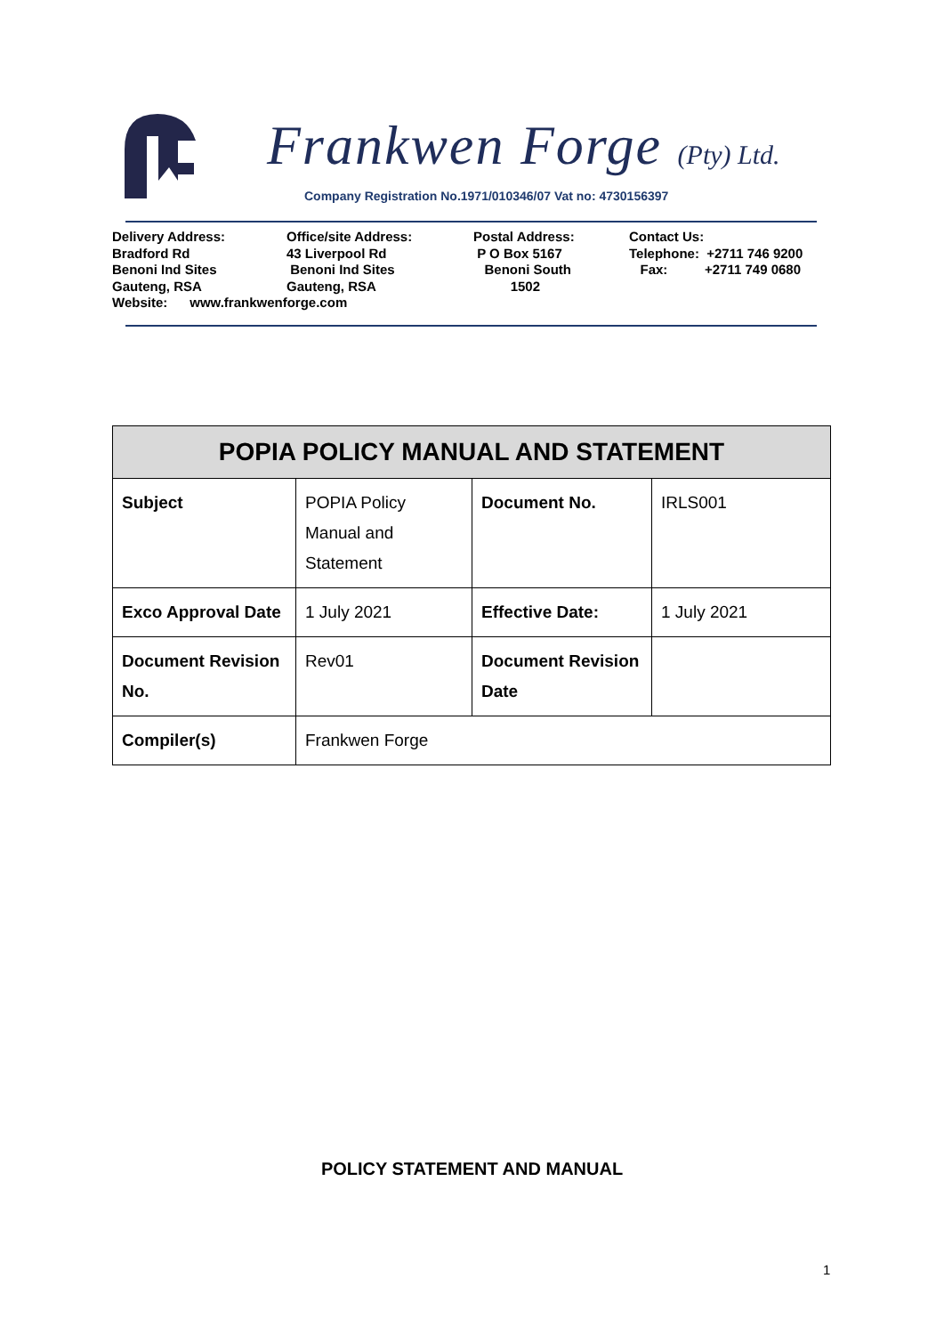Frankwen Forge (Pty) Ltd.
Company Registration No.1971/010346/07 Vat no: 4730156397
Delivery Address: Bradford Rd Benoni Ind Sites Gauteng, RSA Website: www.frankwenforge.com
Office/site Address: 43 Liverpool Rd Benoni Ind Sites Gauteng, RSA
Postal Address: P O Box 5167 Benoni South 1502
Contact Us: Telephone: +2711 746 9200 Fax: +2711 749 0680
| POPIA POLICY MANUAL AND STATEMENT | | | |
| --- | --- | --- | --- |
| Subject | POPIA Policy Manual and Statement | Document No. | IRLS001 |
| Exco Approval Date | 1 July 2021 | Effective Date: | 1 July 2021 |
| Document Revision No. | Rev01 | Document Revision Date | |
| Compiler(s) | Frankwen Forge | | |
POLICY STATEMENT AND MANUAL
1